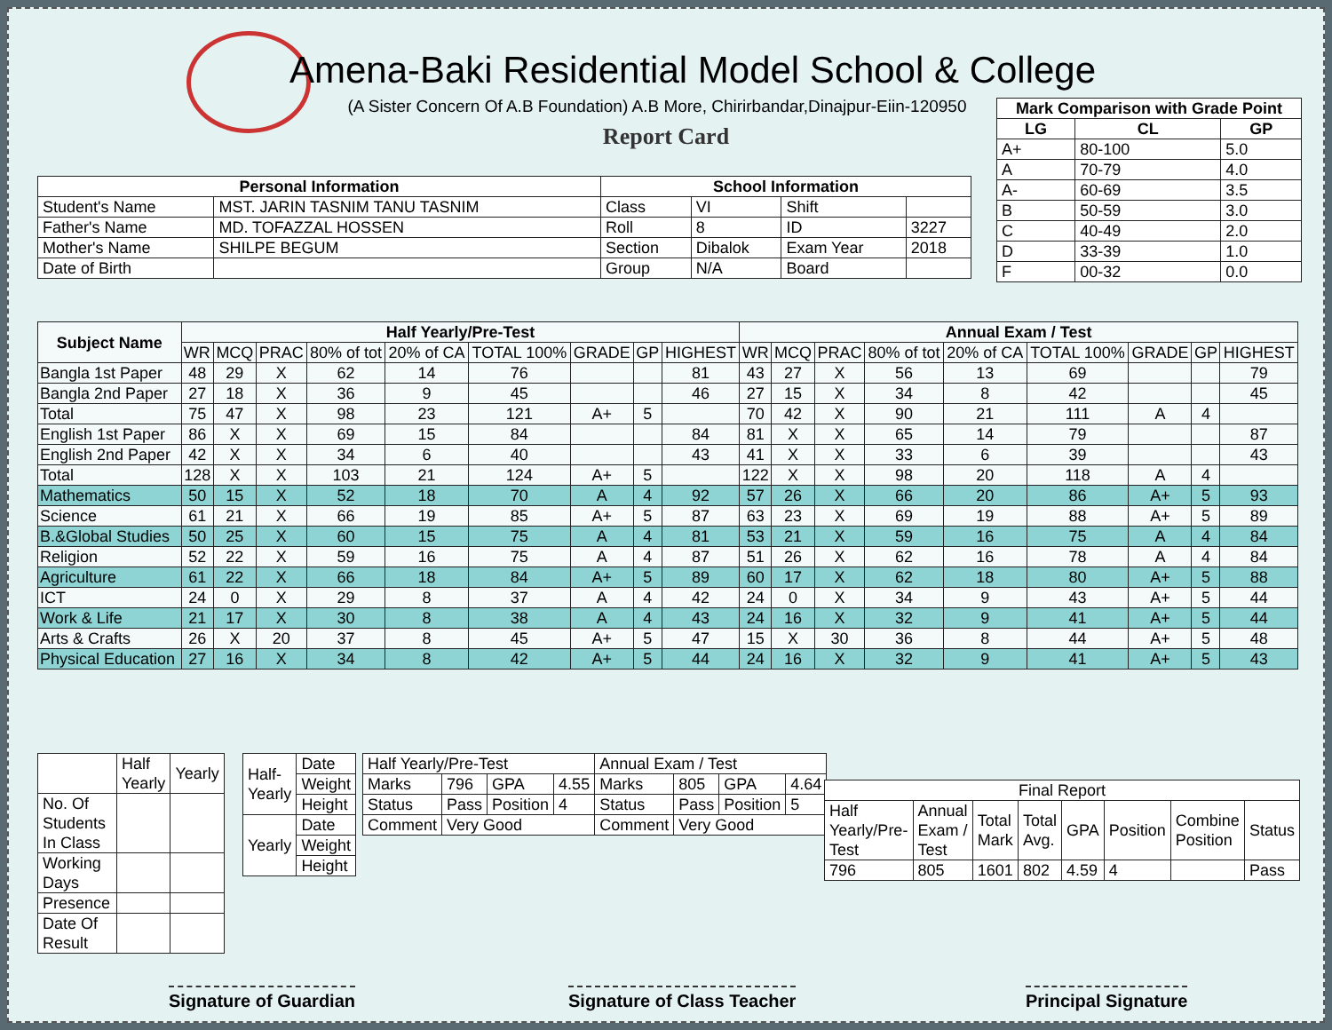Amena-Baki Residential Model School & College
(A Sister Concern Of A.B Foundation) A.B More, Chirirbandar,Dinajpur-Eiin-120950
Report Card
| Mark Comparison with Grade Point | | |
| --- | --- | --- |
| LG | CL | GP |
| A+ | 80-100 | 5.0 |
| A | 70-79 | 4.0 |
| A- | 60-69 | 3.5 |
| B | 50-59 | 3.0 |
| C | 40-49 | 2.0 |
| D | 33-39 | 1.0 |
| F | 00-32 | 0.0 |
| Personal Information | | School Information | | | |
| --- | --- | --- | --- | --- | --- |
| Student's Name | MST. JARIN TASNIM TANU TASNIM | Class | VI | Shift | |
| Father's Name | MD. TOFAZZAL HOSSEN | Roll | 8 | ID | 3227 |
| Mother's Name | SHILPE BEGUM | Section | Dibalok | Exam Year | 2018 |
| Date of Birth | | Group | N/A | Board | |
| Subject Name | Half Yearly/Pre-Test | | | | | | | | | Annual Exam / Test | | | | | | | | |
| --- | --- | --- | --- | --- | --- | --- | --- | --- | --- | --- | --- | --- | --- | --- | --- | --- | --- | --- |
| | WR | MCQ | PRAC | 80% of tot | 20% of CA | TOTAL 100% | GRADE | GP | HIGHEST | WR | MCQ | PRAC | 80% of tot | 20% of CA | TOTAL 100% | GRADE | GP | HIGHEST |
| Bangla 1st Paper | 48 | 29 | X | 62 | 14 | 76 | | | 81 | 43 | 27 | X | 56 | 13 | 69 | | | 79 |
| Bangla 2nd Paper | 27 | 18 | X | 36 | 9 | 45 | | | 46 | 27 | 15 | X | 34 | 8 | 42 | | | 45 |
| Total | 75 | 47 | X | 98 | 23 | 121 | A+ | 5 | | 70 | 42 | X | 90 | 21 | 111 | A | 4 | |
| English 1st Paper | 86 | X | X | 69 | 15 | 84 | | | 84 | 81 | X | X | 65 | 14 | 79 | | | 87 |
| English 2nd Paper | 42 | X | X | 34 | 6 | 40 | | | 43 | 41 | X | X | 33 | 6 | 39 | | | 43 |
| Total | 128 | X | X | 103 | 21 | 124 | A+ | 5 | | 122 | X | X | 98 | 20 | 118 | A | 4 | |
| Mathematics | 50 | 15 | X | 52 | 18 | 70 | A | 4 | 92 | 57 | 26 | X | 66 | 20 | 86 | A+ | 5 | 93 |
| Science | 61 | 21 | X | 66 | 19 | 85 | A+ | 5 | 87 | 63 | 23 | X | 69 | 19 | 88 | A+ | 5 | 89 |
| B.&Global Studies | 50 | 25 | X | 60 | 15 | 75 | A | 4 | 81 | 53 | 21 | X | 59 | 16 | 75 | A | 4 | 84 |
| Religion | 52 | 22 | X | 59 | 16 | 75 | A | 4 | 87 | 51 | 26 | X | 62 | 16 | 78 | A | 4 | 84 |
| Agriculture | 61 | 22 | X | 66 | 18 | 84 | A+ | 5 | 89 | 60 | 17 | X | 62 | 18 | 80 | A+ | 5 | 88 |
| ICT | 24 | 0 | X | 29 | 8 | 37 | A | 4 | 42 | 24 | 0 | X | 34 | 9 | 43 | A+ | 5 | 44 |
| Work & Life | 21 | 17 | X | 30 | 8 | 38 | A | 4 | 43 | 24 | 16 | X | 32 | 9 | 41 | A+ | 5 | 44 |
| Arts & Crafts | 26 | X | 20 | 37 | 8 | 45 | A+ | 5 | 47 | 15 | X | 30 | 36 | 8 | 44 | A+ | 5 | 48 |
| Physical Education | 27 | 16 | X | 34 | 8 | 42 | A+ | 5 | 44 | 24 | 16 | X | 32 | 9 | 41 | A+ | 5 | 43 |
| | Half Yearly | Yearly |
| No. Of Students In Class | | |
| Working Days | | |
| Presence | | |
| Date Of Result | | |
| Half- Yearly | Date |
| | Weight |
| | Height |
| Yearly | Date |
| | Weight |
| | Height |
| Half Yearly/Pre-Test | | | | Annual Exam / Test | | | |
| Marks | 796 | GPA | 4.55 | Marks | 805 | GPA | 4.64 |
| Status | Pass | Position | 4 | Status | Pass | Position | 5 |
| Comment | Very Good | | | Comment | Very Good | | |
| Final Report | | | | | | | |
| Half Yearly/Pre-Test | Annual Exam / Test | Total Mark | Total Avg. | GPA | Position | Combine Position | Status |
| 796 | 805 | 1601 | 802 | 4.59 | 4 | | Pass |
Signature of Guardian Signature of Class Teacher Principal Signature